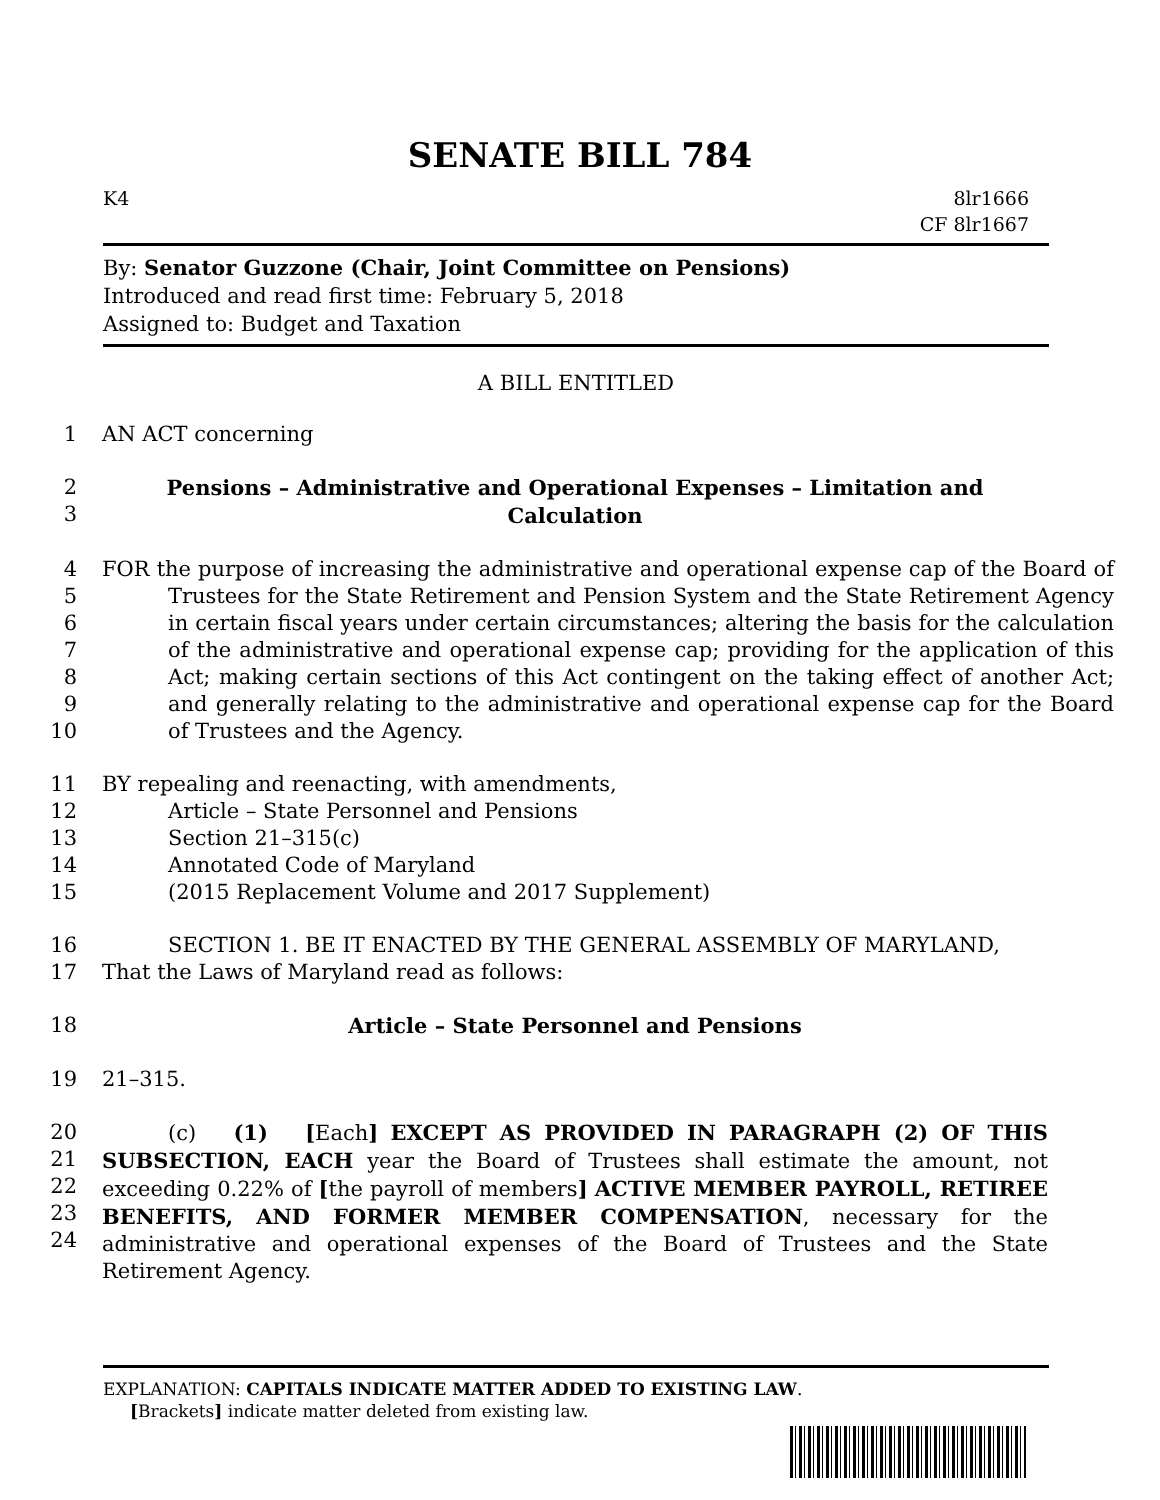SENATE BILL 784
K4 8lr1666
CF 8lr1667
By: Senator Guzzone (Chair, Joint Committee on Pensions)
Introduced and read first time: February 5, 2018
Assigned to: Budget and Taxation
A BILL ENTITLED
1 AN ACT concerning
2
3 Pensions – Administrative and Operational Expenses – Limitation and
Calculation
4
5
6
7
8
9
10 FOR the purpose of increasing the administrative and operational expense cap of the Board of Trustees for the State Retirement and Pension System and the State Retirement Agency in certain fiscal years under certain circumstances; altering the basis for the calculation of the administrative and operational expense cap; providing for the application of this Act; making certain sections of this Act contingent on the taking effect of another Act; and generally relating to the administrative and operational expense cap for the Board of Trustees and the Agency.
11
12
13
14
15 BY repealing and reenacting, with amendments,
Article – State Personnel and Pensions
Section 21–315(c)
Annotated Code of Maryland
(2015 Replacement Volume and 2017 Supplement)
16
17 SECTION 1. BE IT ENACTED BY THE GENERAL ASSEMBLY OF MARYLAND,
That the Laws of Maryland read as follows:
18 Article – State Personnel and Pensions
19 21–315.
20
21
22
23
24 (c) (1) [Each] EXCEPT AS PROVIDED IN PARAGRAPH (2) OF THIS SUBSECTION, EACH year the Board of Trustees shall estimate the amount, not exceeding 0.22% of [the payroll of members] ACTIVE MEMBER PAYROLL, RETIREE BENEFITS, AND FORMER MEMBER COMPENSATION, necessary for the administrative and operational expenses of the Board of Trustees and the State Retirement Agency.
EXPLANATION: CAPITALS INDICATE MATTER ADDED TO EXISTING LAW.
[Brackets] indicate matter deleted from existing law.